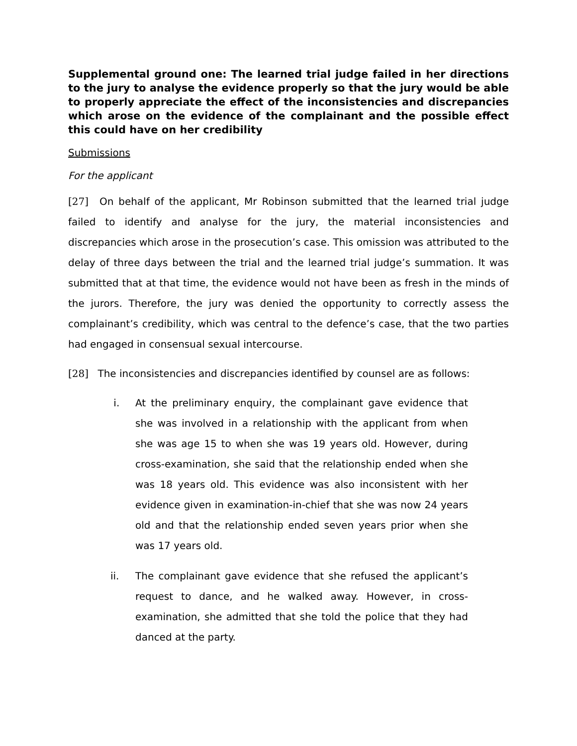Supplemental ground one: The learned trial judge failed in her directions to the jury to analyse the evidence properly so that the jury would be able to properly appreciate the effect of the inconsistencies and discrepancies which arose on the evidence of the complainant and the possible effect this could have on her credibility
Submissions
For the applicant
[27] On behalf of the applicant, Mr Robinson submitted that the learned trial judge failed to identify and analyse for the jury, the material inconsistencies and discrepancies which arose in the prosecution’s case. This omission was attributed to the delay of three days between the trial and the learned trial judge’s summation. It was submitted that at that time, the evidence would not have been as fresh in the minds of the jurors. Therefore, the jury was denied the opportunity to correctly assess the complainant’s credibility, which was central to the defence’s case, that the two parties had engaged in consensual sexual intercourse.
[28] The inconsistencies and discrepancies identified by counsel are as follows:
i. At the preliminary enquiry, the complainant gave evidence that she was involved in a relationship with the applicant from when she was age 15 to when she was 19 years old. However, during cross-examination, she said that the relationship ended when she was 18 years old. This evidence was also inconsistent with her evidence given in examination-in-chief that she was now 24 years old and that the relationship ended seven years prior when she was 17 years old.
ii. The complainant gave evidence that she refused the applicant’s request to dance, and he walked away. However, in cross-examination, she admitted that she told the police that they had danced at the party.